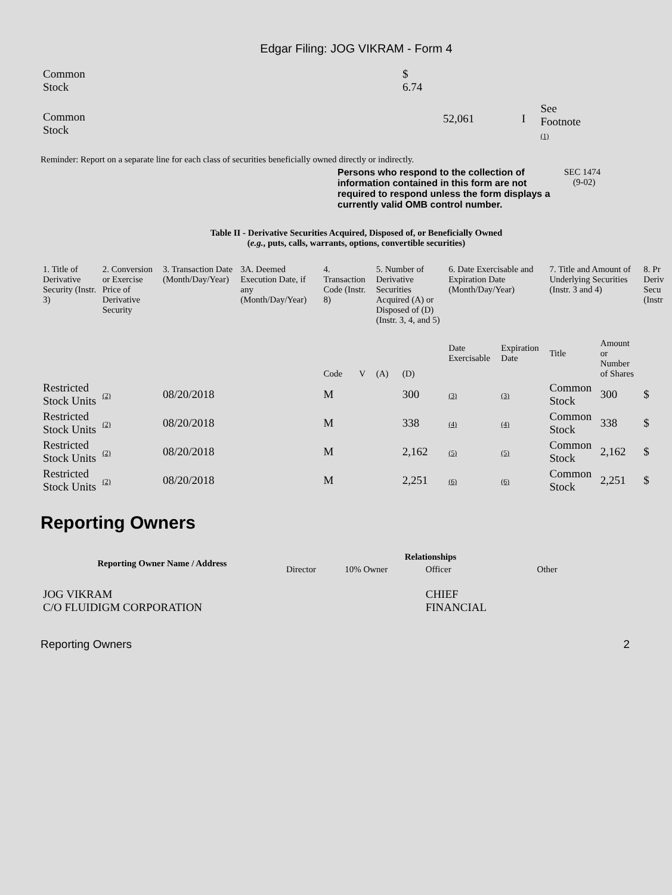Edgar Filing: JOG VIKRAM - Form 4
| Common Stock | $ 6.74 | | | |
| Common Stock | | 52,061 | I | See Footnote (1) |
Reminder: Report on a separate line for each class of securities beneficially owned directly or indirectly.
Persons who respond to the collection of information contained in this form are not required to respond unless the form displays a currently valid OMB control number. SEC 1474
(9-02)
Table II - Derivative Securities Acquired, Disposed of, or Beneficially Owned
(e.g., puts, calls, warrants, options, convertible securities)
| 1. Title of Derivative Security (Instr. 3) | 2. Conversion or Exercise Price of Derivative Security | 3. Transaction Date (Month/Day/Year) | 3A. Deemed Execution Date, if any (Month/Day/Year) | 4. Transaction Code (Instr. 8) | | 5. Number of Derivative Securities Acquired (A) or Disposed of (D) (Instr. 3, 4, and 5) | | 6. Date Exercisable and Expiration Date (Month/Day/Year) | | 7. Title and Amount of Underlying Securities (Instr. 3 and 4) | | 8. Pr Deriv Secu (Instr |
| | | | | Code | V | (A) | (D) | Date Exercisable | Expiration Date | Title | Amount or Number of Shares | |
| Restricted Stock Units | (2) | 08/20/2018 | | M | | | 300 | (3) | (3) | Common Stock | 300 | $ |
| Restricted Stock Units | (2) | 08/20/2018 | | M | | | 338 | (4) | (4) | Common Stock | 338 | $ |
| Restricted Stock Units | (2) | 08/20/2018 | | M | | | 2,162 | (5) | (5) | Common Stock | 2,162 | $ |
| Restricted Stock Units | (2) | 08/20/2018 | | M | | | 2,251 | (6) | (6) | Common Stock | 2,251 | $ |
Reporting Owners
| Reporting Owner Name / Address | Relationships | | | |
| --- | --- | --- | --- | --- |
| | Director | 10% Owner | Officer | Other |
| JOG VIKRAM C/O FLUIDIGM CORPORATION | | | CHIEF FINANCIAL | |
Reporting Owners 2